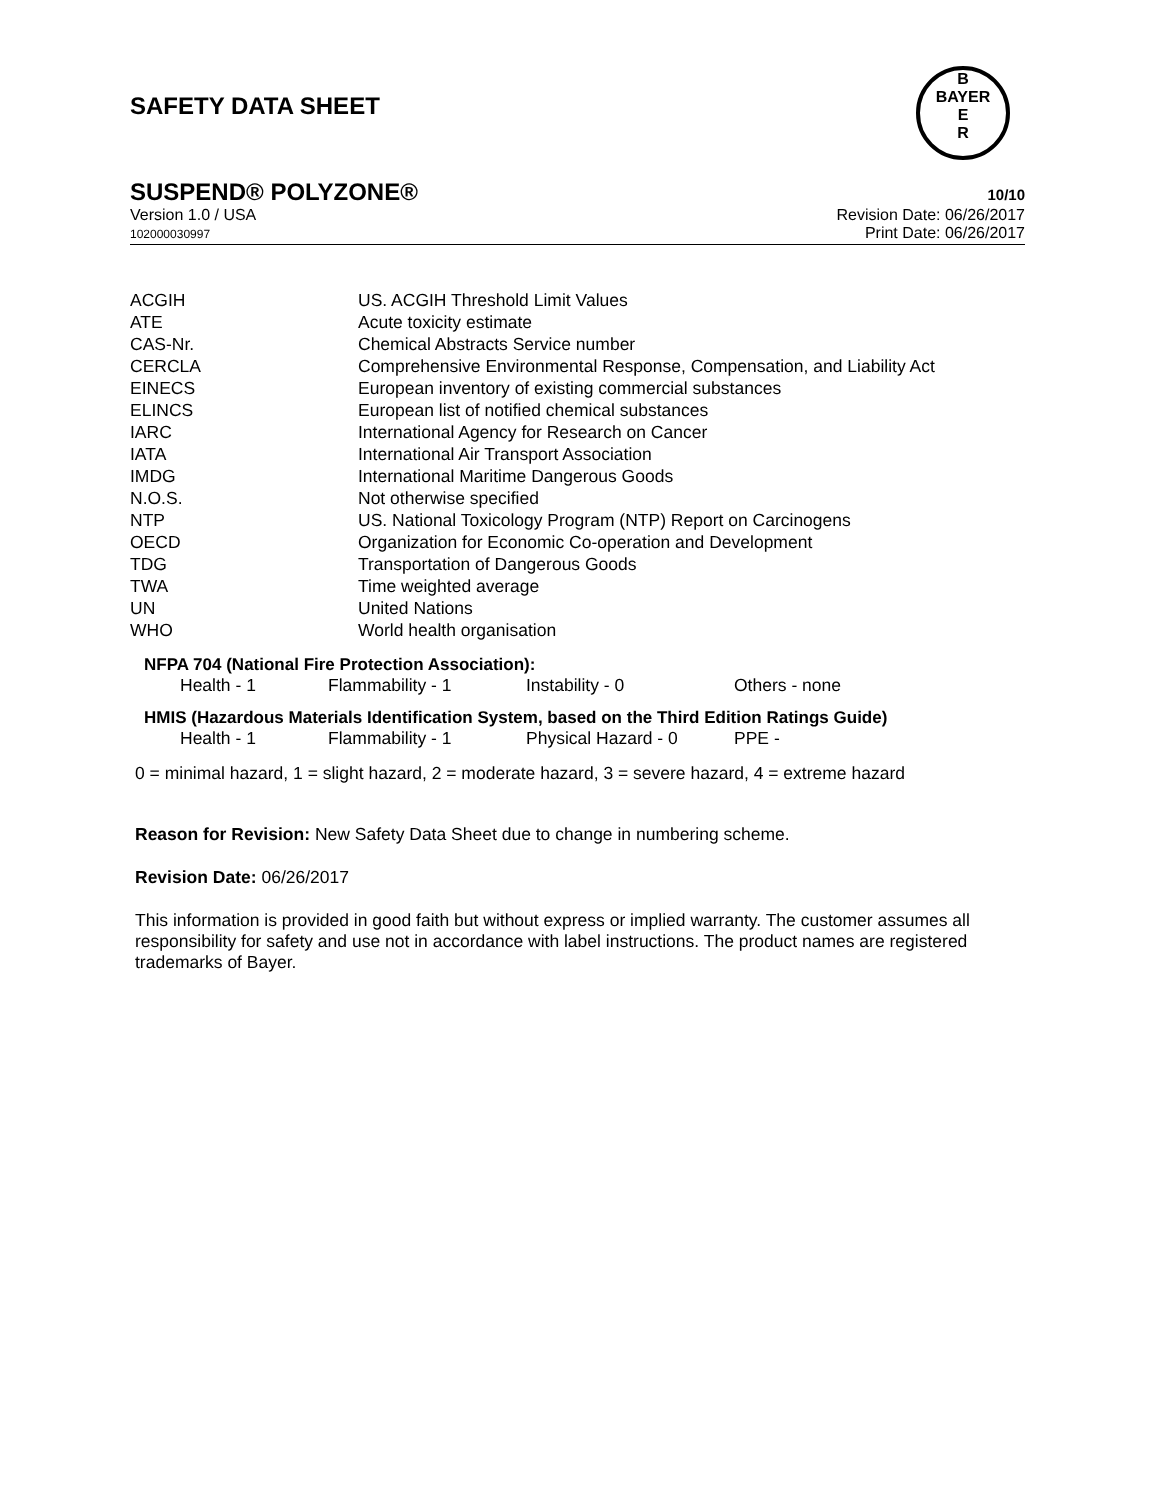B
BAYER
E
R
SAFETY DATA SHEET
SUSPEND® POLYZONE® 10/10
Version 1.0 / USA
102000030997
Revision Date: 06/26/2017
Print Date: 06/26/2017
| ACGIH | US. ACGIH Threshold Limit Values |
| ATE | Acute toxicity estimate |
| CAS-Nr. | Chemical Abstracts Service number |
| CERCLA | Comprehensive Environmental Response, Compensation, and Liability Act |
| EINECS | European inventory of existing commercial substances |
| ELINCS | European list of notified chemical substances |
| IARC | International Agency for Research on Cancer |
| IATA | International Air Transport Association |
| IMDG | International Maritime Dangerous Goods |
| N.O.S. | Not otherwise specified |
| NTP | US. National Toxicology Program (NTP) Report on Carcinogens |
| OECD | Organization for Economic Co-operation and Development |
| TDG | Transportation of Dangerous Goods |
| TWA | Time weighted average |
| UN | United Nations |
| WHO | World health organisation |
NFPA 704 (National Fire Protection Association):
| Health - 1 | Flammability - 1 | Instability - 0 | Others - none |
HMIS (Hazardous Materials Identification System, based on the Third Edition Ratings Guide)
| Health - 1 | Flammability - 1 | Physical Hazard - 0 | PPE - |
0 = minimal hazard, 1 = slight hazard, 2 = moderate hazard, 3 = severe hazard, 4 = extreme hazard
Reason for Revision: New Safety Data Sheet due to change in numbering scheme.
Revision Date: 06/26/2017
This information is provided in good faith but without express or implied warranty. The customer assumes all responsibility for safety and use not in accordance with label instructions. The product names are registered trademarks of Bayer.